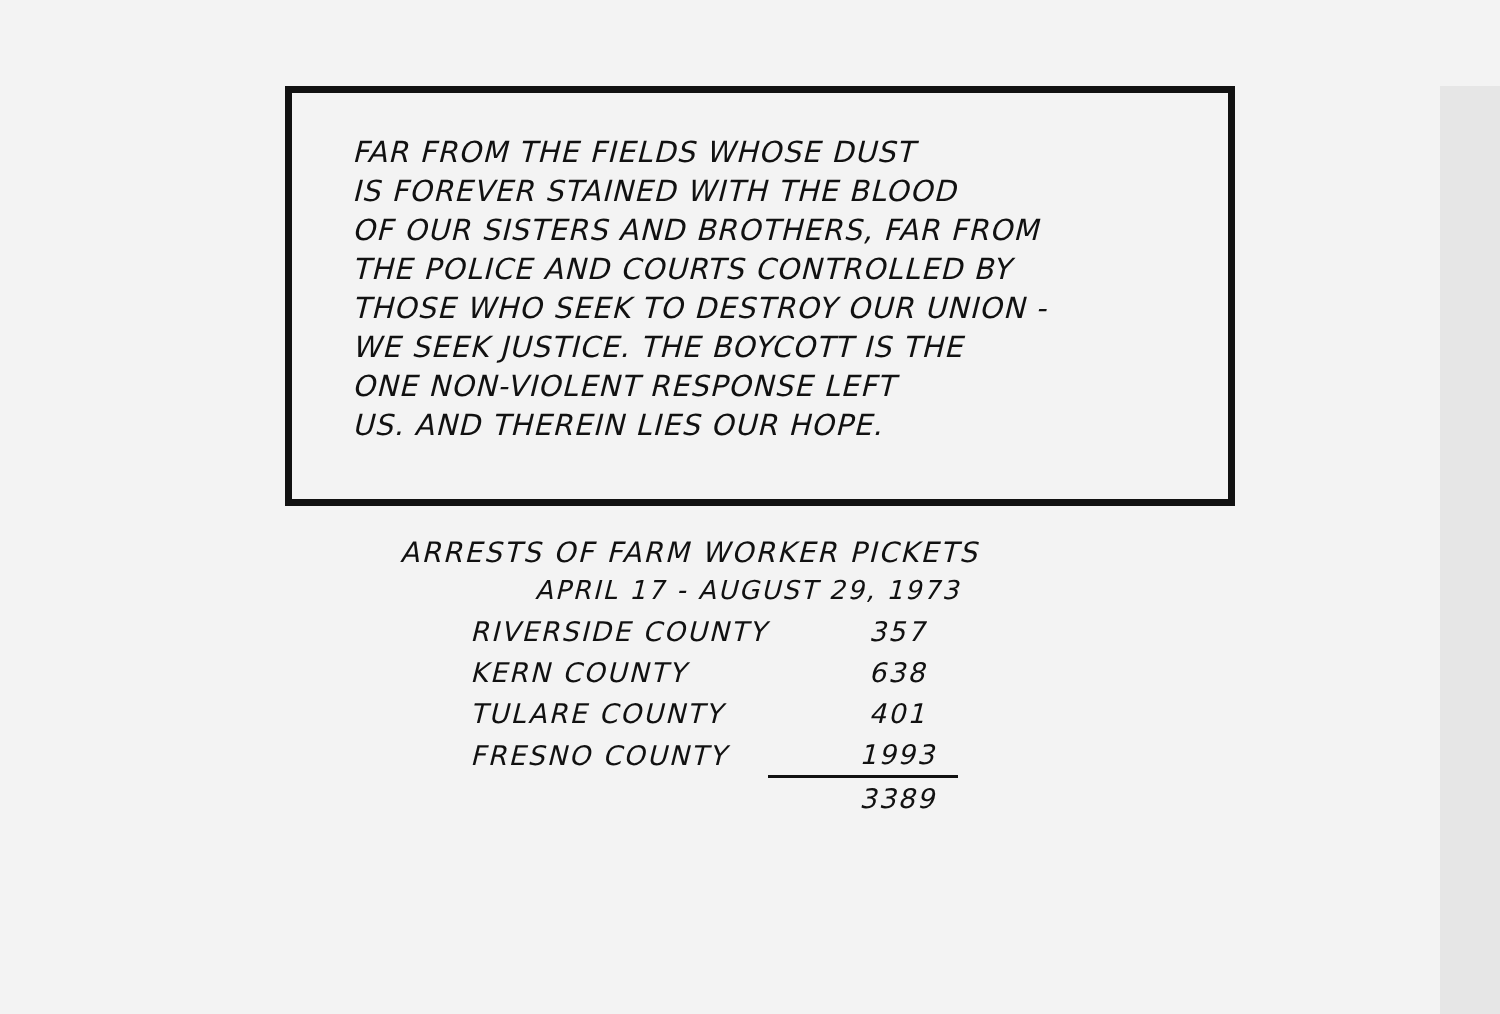FAR FROM THE FIELDS WHOSE DUST
IS FOREVER STAINED WITH THE BLOOD
OF OUR SISTERS AND BROTHERS, FAR FROM
THE POLICE AND COURTS CONTROLLED BY
THOSE WHO SEEK TO DESTROY OUR UNION -
WE SEEK JUSTICE. THE BOYCOTT IS THE
ONE NON-VIOLENT RESPONSE LEFT
US. AND THEREIN LIES OUR HOPE.
ARRESTS OF FARM WORKER PICKETS
APRIL 17 - AUGUST 29, 1973
| RIVERSIDE COUNTY | 357 |
| KERN COUNTY | 638 |
| TULARE COUNTY | 401 |
| FRESNO COUNTY | 1993 |
| | 3389 |